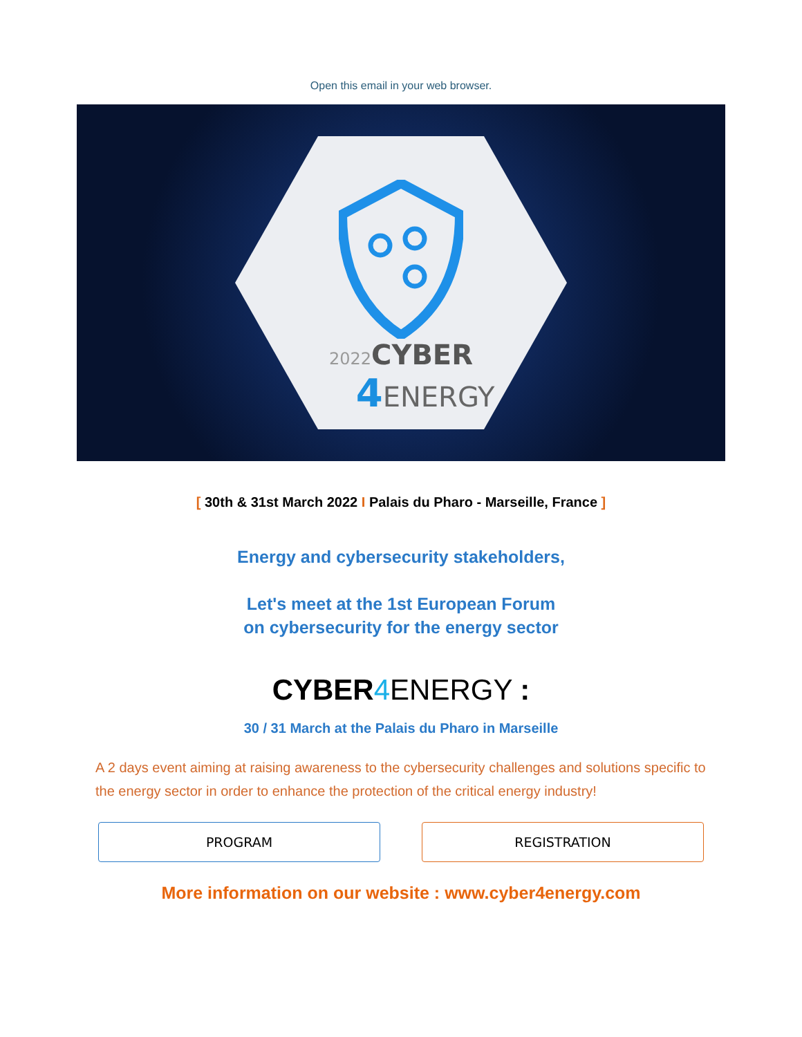Open this email in your web browser.
2022 CYBER
4 ENERGY
[ 30th & 31st March 2022 I Palais du Pharo - Marseille, France ]
Energy and cybersecurity stakeholders,
Let's meet at the 1st European Forum
on cybersecurity for the energy sector
CYBER 4 ENERGY :
30 / 31 March at the Palais du Pharo in Marseille
A 2 days event aiming at raising awareness to the cybersecurity challenges and solutions specific to the energy sector in order to enhance the protection of the critical energy industry!
PROGRAM REGISTRATION
More information on our website : www.cyber4energy.com